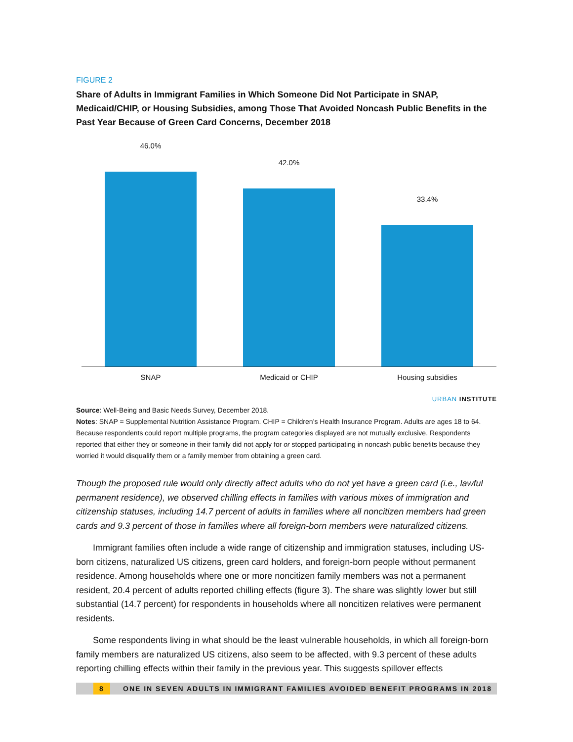FIGURE 2
Share of Adults in Immigrant Families in Which Someone Did Not Participate in SNAP, Medicaid/CHIP, or Housing Subsidies, among Those That Avoided Noncash Public Benefits in the Past Year Because of Green Card Concerns, December 2018
46.0%
42.0%
33.4%
SNAP Medicaid or CHIP Housing subsidies
URBAN INSTITUTE
Source: Well-Being and Basic Needs Survey, December 2018.
Notes: SNAP = Supplemental Nutrition Assistance Program. CHIP = Children’s Health Insurance Program. Adults are ages 18 to 64. Because respondents could report multiple programs, the program categories displayed are not mutually exclusive. Respondents reported that either they or someone in their family did not apply for or stopped participating in noncash public benefits because they worried it would disqualify them or a family member from obtaining a green card.
Though the proposed rule would only directly affect adults who do not yet have a green card (i.e., lawful permanent residence), we observed chilling effects in families with various mixes of immigration and citizenship statuses, including 14.7 percent of adults in families where all noncitizen members had green cards and 9.3 percent of those in families where all foreign-born members were naturalized citizens.
Immigrant families often include a wide range of citizenship and immigration statuses, including US-born citizens, naturalized US citizens, green card holders, and foreign-born people without permanent residence. Among households where one or more noncitizen family members was not a permanent resident, 20.4 percent of adults reported chilling effects (figure 3). The share was slightly lower but still substantial (14.7 percent) for respondents in households where all noncitizen relatives were permanent residents.
Some respondents living in what should be the least vulnerable households, in which all foreign-born family members are naturalized US citizens, also seem to be affected, with 9.3 percent of these adults reporting chilling effects within their family in the previous year. This suggests spillover effects
8 ONE IN SEVEN ADULTS IN IMMIGRANT FAMILIES AVOIDED BENEFIT PROGRAMS IN 2018